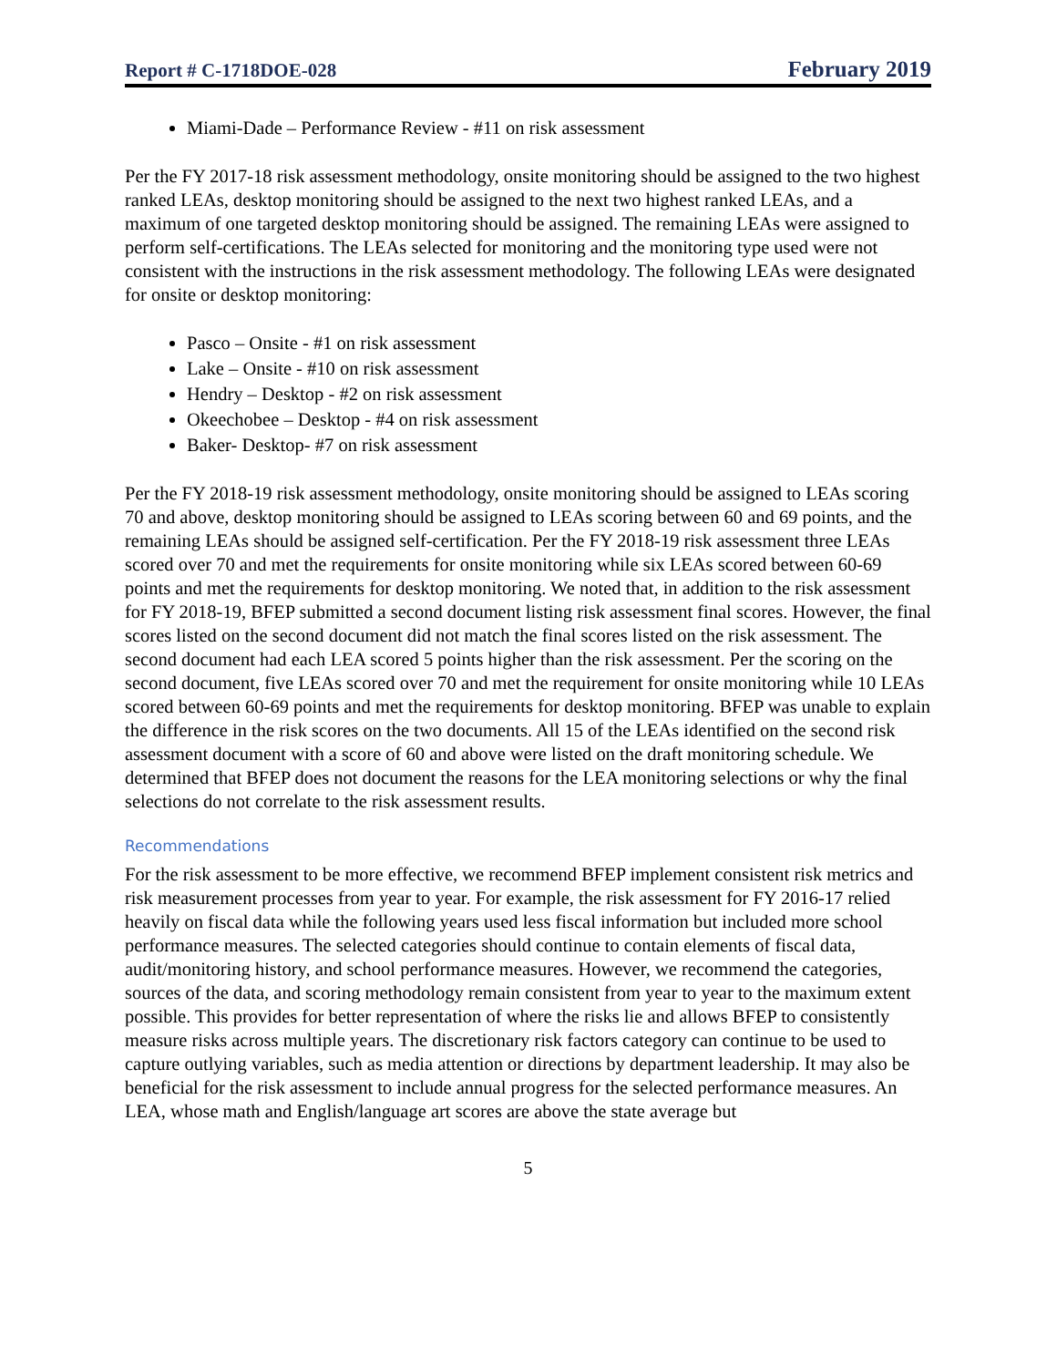Report # C-1718DOE-028 February 2019
Miami-Dade – Performance Review - #11 on risk assessment
Per the FY 2017-18 risk assessment methodology, onsite monitoring should be assigned to the two highest ranked LEAs, desktop monitoring should be assigned to the next two highest ranked LEAs, and a maximum of one targeted desktop monitoring should be assigned. The remaining LEAs were assigned to perform self-certifications. The LEAs selected for monitoring and the monitoring type used were not consistent with the instructions in the risk assessment methodology. The following LEAs were designated for onsite or desktop monitoring:
Pasco – Onsite - #1 on risk assessment
Lake – Onsite - #10 on risk assessment
Hendry – Desktop - #2 on risk assessment
Okeechobee – Desktop - #4 on risk assessment
Baker- Desktop- #7 on risk assessment
Per the FY 2018-19 risk assessment methodology, onsite monitoring should be assigned to LEAs scoring 70 and above, desktop monitoring should be assigned to LEAs scoring between 60 and 69 points, and the remaining LEAs should be assigned self-certification. Per the FY 2018-19 risk assessment three LEAs scored over 70 and met the requirements for onsite monitoring while six LEAs scored between 60-69 points and met the requirements for desktop monitoring. We noted that, in addition to the risk assessment for FY 2018-19, BFEP submitted a second document listing risk assessment final scores. However, the final scores listed on the second document did not match the final scores listed on the risk assessment. The second document had each LEA scored 5 points higher than the risk assessment. Per the scoring on the second document, five LEAs scored over 70 and met the requirement for onsite monitoring while 10 LEAs scored between 60-69 points and met the requirements for desktop monitoring. BFEP was unable to explain the difference in the risk scores on the two documents. All 15 of the LEAs identified on the second risk assessment document with a score of 60 and above were listed on the draft monitoring schedule. We determined that BFEP does not document the reasons for the LEA monitoring selections or why the final selections do not correlate to the risk assessment results.
Recommendations
For the risk assessment to be more effective, we recommend BFEP implement consistent risk metrics and risk measurement processes from year to year. For example, the risk assessment for FY 2016-17 relied heavily on fiscal data while the following years used less fiscal information but included more school performance measures. The selected categories should continue to contain elements of fiscal data, audit/monitoring history, and school performance measures. However, we recommend the categories, sources of the data, and scoring methodology remain consistent from year to year to the maximum extent possible. This provides for better representation of where the risks lie and allows BFEP to consistently measure risks across multiple years. The discretionary risk factors category can continue to be used to capture outlying variables, such as media attention or directions by department leadership. It may also be beneficial for the risk assessment to include annual progress for the selected performance measures. An LEA, whose math and English/language art scores are above the state average but
5